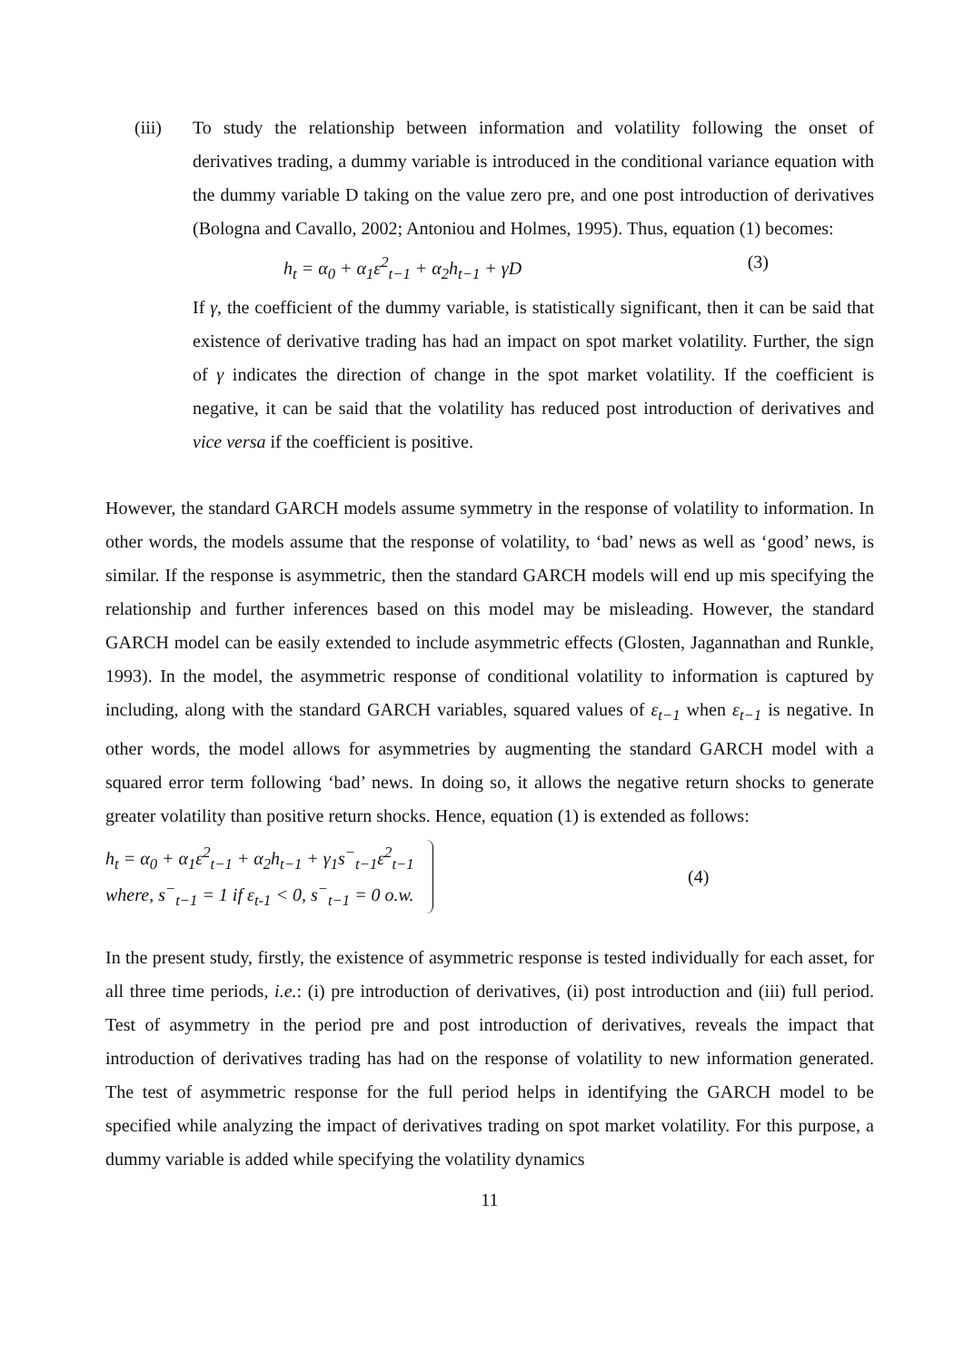(iii) To study the relationship between information and volatility following the onset of derivatives trading, a dummy variable is introduced in the conditional variance equation with the dummy variable D taking on the value zero pre, and one post introduction of derivatives (Bologna and Cavallo, 2002; Antoniou and Holmes, 1995). Thus, equation (1) becomes:
h<sub>t</sub> = α<sub>0</sub> + α<sub>1</sub>ε<sup>2</sup><sub>t−1</sub> + α<sub>2</sub>h<sub>t−1</sub> + γD (3)
If γ, the coefficient of the dummy variable, is statistically significant, then it can be said that existence of derivative trading has had an impact on spot market volatility. Further, the sign of γ indicates the direction of change in the spot market volatility. If the coefficient is negative, it can be said that the volatility has reduced post introduction of derivatives and vice versa if the coefficient is positive.
However, the standard GARCH models assume symmetry in the response of volatility to information. In other words, the models assume that the response of volatility, to ‘bad’ news as well as ‘good’ news, is similar. If the response is asymmetric, then the standard GARCH models will end up mis specifying the relationship and further inferences based on this model may be misleading. However, the standard GARCH model can be easily extended to include asymmetric effects (Glosten, Jagannathan and Runkle, 1993). In the model, the asymmetric response of conditional volatility to information is captured by including, along with the standard GARCH variables, squared values of ε<sub>t−1</sub> when ε<sub>t−1</sub> is negative. In other words, the model allows for asymmetries by augmenting the standard GARCH model with a squared error term following ‘bad’ news. In doing so, it allows the negative return shocks to generate greater volatility than positive return shocks. Hence, equation (1) is extended as follows:
h<sub>t</sub> = α<sub>0</sub> + α<sub>1</sub>ε<sup>2</sup><sub>t−1</sub> + α<sub>2</sub>h<sub>t−1</sub> + γ<sub>1</sub>s<sup>−</sup><sub>t−1</sub>ε<sup>2</sup><sub>t−1</sub>
where, s<sup>−</sup><sub>t−1</sub> = 1 if ε<sub>t-1</sub> < 0, s<sup>−</sup><sub>t−1</sub> = 0 o.w.
(4)
In the present study, firstly, the existence of asymmetric response is tested individually for each asset, for all three time periods, i.e.: (i) pre introduction of derivatives, (ii) post introduction and (iii) full period. Test of asymmetry in the period pre and post introduction of derivatives, reveals the impact that introduction of derivatives trading has had on the response of volatility to new information generated. The test of asymmetric response for the full period helps in identifying the GARCH model to be specified while analyzing the impact of derivatives trading on spot market volatility. For this purpose, a dummy variable is added while specifying the volatility dynamics
11